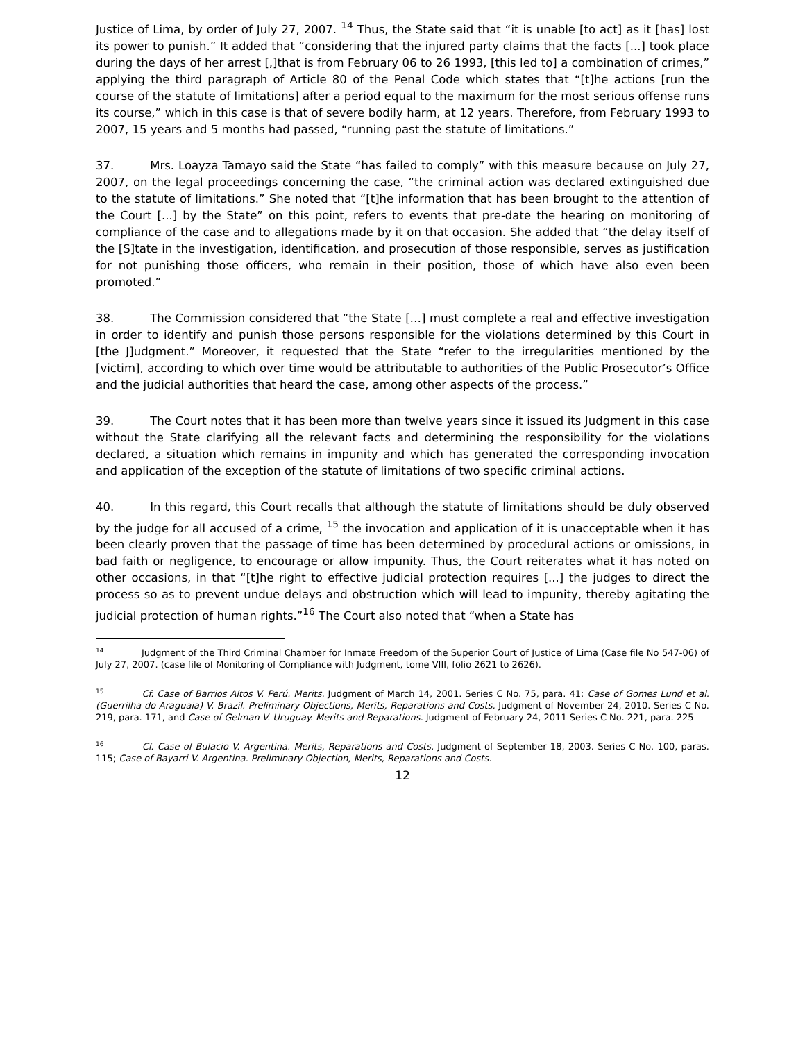Justice of Lima, by order of July 27, 2007. <sup>14</sup> Thus, the State said that “it is unable [to act] as it [has] lost its power to punish.” It added that “considering that the injured party claims that the facts [...] took place during the days of her arrest [,]that is from February 06 to 26 1993, [this led to] a combination of crimes,” applying the third paragraph of Article 80 of the Penal Code which states that “[t]he actions [run the course of the statute of limitations] after a period equal to the maximum for the most serious offense runs its course,” which in this case is that of severe bodily harm, at 12 years. Therefore, from February 1993 to 2007, 15 years and 5 months had passed, “running past the statute of limitations.”
37. Mrs. Loayza Tamayo said the State “has failed to comply” with this measure because on July 27, 2007, on the legal proceedings concerning the case, “the criminal action was declared extinguished due to the statute of limitations.” She noted that “[t]he information that has been brought to the attention of the Court [...] by the State” on this point, refers to events that pre-date the hearing on monitoring of compliance of the case and to allegations made by it on that occasion. She added that “the delay itself of the [S]tate in the investigation, identification, and prosecution of those responsible, serves as justification for not punishing those officers, who remain in their position, those of which have also even been promoted.”
38. The Commission considered that “the State […] must complete a real and effective investigation in order to identify and punish those persons responsible for the violations determined by this Court in [the J]udgment.” Moreover, it requested that the State “refer to the irregularities mentioned by the [victim], according to which over time would be attributable to authorities of the Public Prosecutor’s Office and the judicial authorities that heard the case, among other aspects of the process.”
39. The Court notes that it has been more than twelve years since it issued its Judgment in this case without the State clarifying all the relevant facts and determining the responsibility for the violations declared, a situation which remains in impunity and which has generated the corresponding invocation and application of the exception of the statute of limitations of two specific criminal actions.
40. In this regard, this Court recalls that although the statute of limitations should be duly observed by the judge for all accused of a crime, <sup>15</sup> the invocation and application of it is unacceptable when it has been clearly proven that the passage of time has been determined by procedural actions or omissions, in bad faith or negligence, to encourage or allow impunity. Thus, the Court reiterates what it has noted on other occasions, in that “[t]he right to effective judicial protection requires [...] the judges to direct the process so as to prevent undue delays and obstruction which will lead to impunity, thereby agitating the judicial protection of human rights.”<sup>16</sup> The Court also noted that “when a State has
<sup>14</sup> Judgment of the Third Criminal Chamber for Inmate Freedom of the Superior Court of Justice of Lima (Case file No 547-06) of July 27, 2007. (case file of Monitoring of Compliance with Judgment, tome VIII, folio 2621 to 2626).
<sup>15</sup> Cf. Case of Barrios Altos V. Perú. Merits. Judgment of March 14, 2001. Series C No. 75, para. 41; Case of Gomes Lund et al. (Guerrilha do Araguaia) V. Brazil. Preliminary Objections, Merits, Reparations and Costs. Judgment of November 24, 2010. Series C No. 219, para. 171, and Case of Gelman V. Uruguay. Merits and Reparations. Judgment of February 24, 2011 Series C No. 221, para. 225
<sup>16</sup> Cf. Case of Bulacio V. Argentina. Merits, Reparations and Costs. Judgment of September 18, 2003. Series C No. 100, paras. 115; Case of Bayarri V. Argentina. Preliminary Objection, Merits, Reparations and Costs.
12